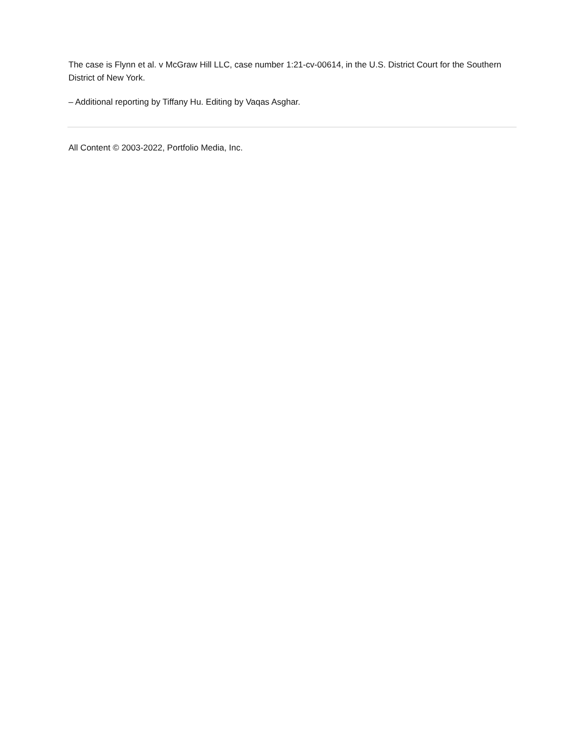The case is Flynn et al. v McGraw Hill LLC, case number 1:21-cv-00614, in the U.S. District Court for the Southern District of New York.
– Additional reporting by Tiffany Hu. Editing by Vaqas Asghar.
All Content © 2003-2022, Portfolio Media, Inc.